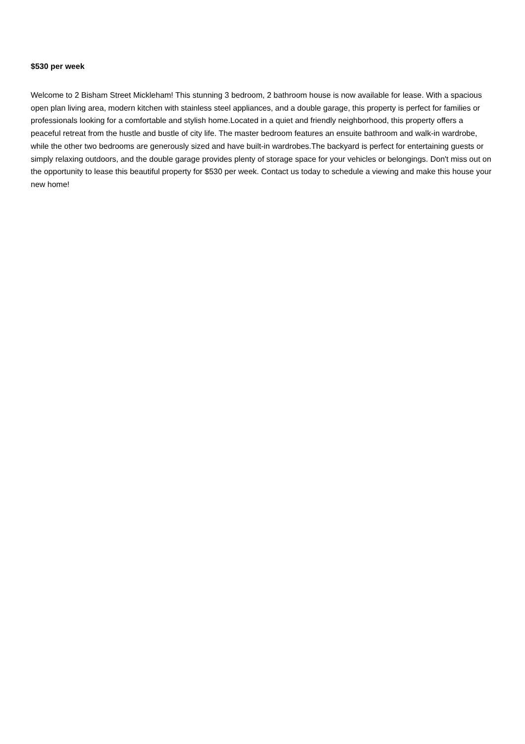$530 per week
Welcome to 2 Bisham Street Mickleham! This stunning 3 bedroom, 2 bathroom house is now available for lease. With a spacious open plan living area, modern kitchen with stainless steel appliances, and a double garage, this property is perfect for families or professionals looking for a comfortable and stylish home.Located in a quiet and friendly neighborhood, this property offers a peaceful retreat from the hustle and bustle of city life. The master bedroom features an ensuite bathroom and walk-in wardrobe, while the other two bedrooms are generously sized and have built-in wardrobes.The backyard is perfect for entertaining guests or simply relaxing outdoors, and the double garage provides plenty of storage space for your vehicles or belongings. Don't miss out on the opportunity to lease this beautiful property for $530 per week. Contact us today to schedule a viewing and make this house your new home!